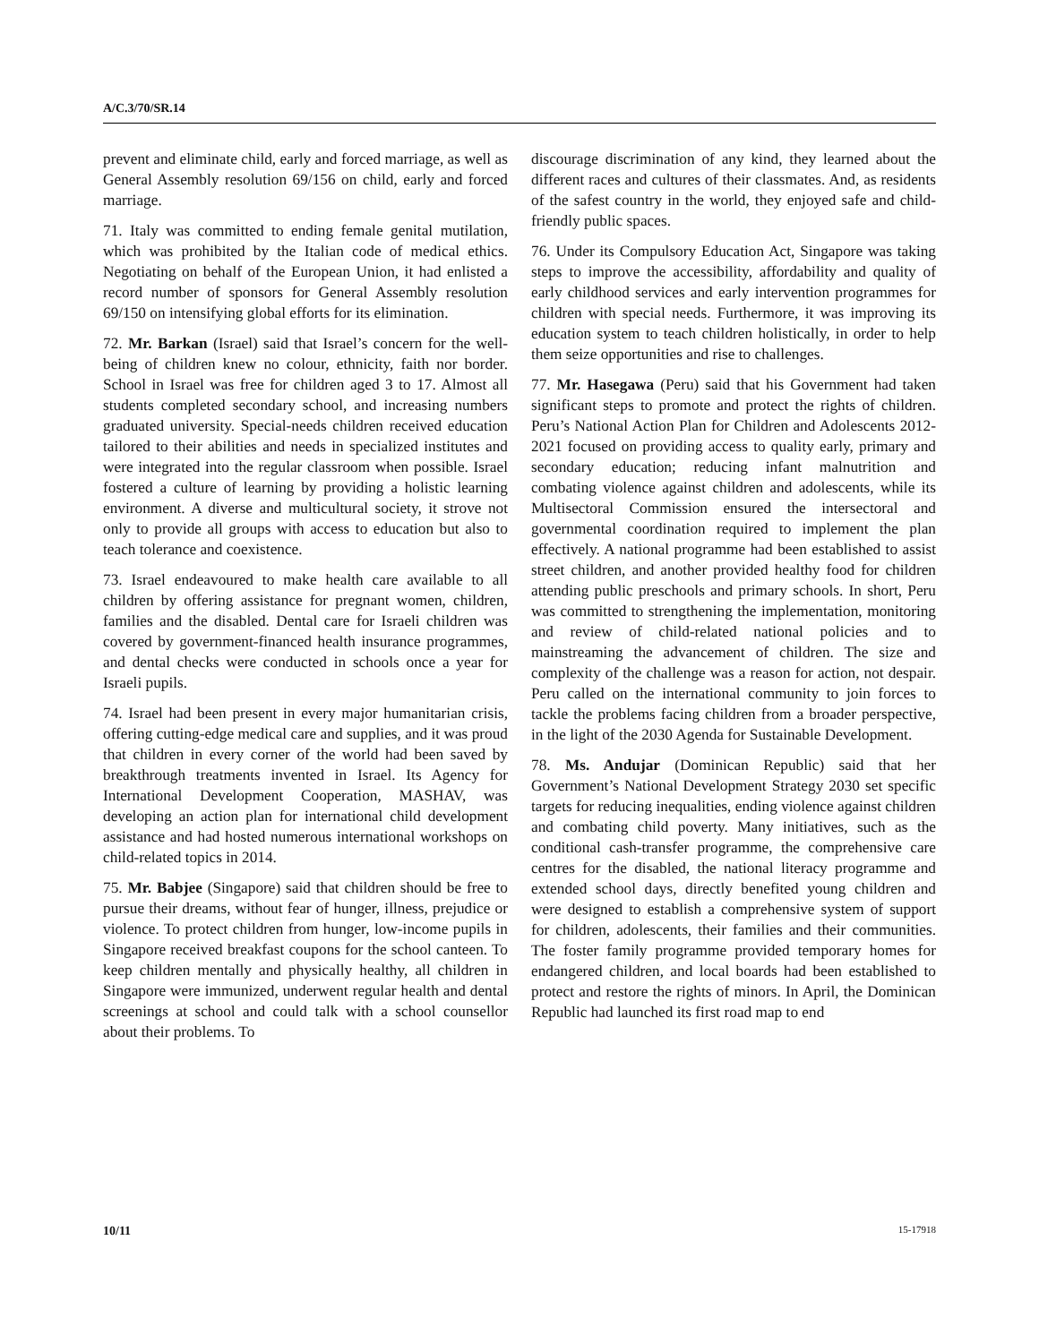A/C.3/70/SR.14
prevent and eliminate child, early and forced marriage, as well as General Assembly resolution 69/156 on child, early and forced marriage.
71. Italy was committed to ending female genital mutilation, which was prohibited by the Italian code of medical ethics. Negotiating on behalf of the European Union, it had enlisted a record number of sponsors for General Assembly resolution 69/150 on intensifying global efforts for its elimination.
72. Mr. Barkan (Israel) said that Israel’s concern for the well-being of children knew no colour, ethnicity, faith nor border. School in Israel was free for children aged 3 to 17. Almost all students completed secondary school, and increasing numbers graduated university. Special-needs children received education tailored to their abilities and needs in specialized institutes and were integrated into the regular classroom when possible. Israel fostered a culture of learning by providing a holistic learning environment. A diverse and multicultural society, it strove not only to provide all groups with access to education but also to teach tolerance and coexistence.
73. Israel endeavoured to make health care available to all children by offering assistance for pregnant women, children, families and the disabled. Dental care for Israeli children was covered by government-financed health insurance programmes, and dental checks were conducted in schools once a year for Israeli pupils.
74. Israel had been present in every major humanitarian crisis, offering cutting-edge medical care and supplies, and it was proud that children in every corner of the world had been saved by breakthrough treatments invented in Israel. Its Agency for International Development Cooperation, MASHAV, was developing an action plan for international child development assistance and had hosted numerous international workshops on child-related topics in 2014.
75. Mr. Babjee (Singapore) said that children should be free to pursue their dreams, without fear of hunger, illness, prejudice or violence. To protect children from hunger, low-income pupils in Singapore received breakfast coupons for the school canteen. To keep children mentally and physically healthy, all children in Singapore were immunized, underwent regular health and dental screenings at school and could talk with a school counsellor about their problems. To
discourage discrimination of any kind, they learned about the different races and cultures of their classmates. And, as residents of the safest country in the world, they enjoyed safe and child-friendly public spaces.
76. Under its Compulsory Education Act, Singapore was taking steps to improve the accessibility, affordability and quality of early childhood services and early intervention programmes for children with special needs. Furthermore, it was improving its education system to teach children holistically, in order to help them seize opportunities and rise to challenges.
77. Mr. Hasegawa (Peru) said that his Government had taken significant steps to promote and protect the rights of children. Peru’s National Action Plan for Children and Adolescents 2012-2021 focused on providing access to quality early, primary and secondary education; reducing infant malnutrition and combating violence against children and adolescents, while its Multisectoral Commission ensured the intersectoral and governmental coordination required to implement the plan effectively. A national programme had been established to assist street children, and another provided healthy food for children attending public preschools and primary schools. In short, Peru was committed to strengthening the implementation, monitoring and review of child-related national policies and to mainstreaming the advancement of children. The size and complexity of the challenge was a reason for action, not despair. Peru called on the international community to join forces to tackle the problems facing children from a broader perspective, in the light of the 2030 Agenda for Sustainable Development.
78. Ms. Andujar (Dominican Republic) said that her Government’s National Development Strategy 2030 set specific targets for reducing inequalities, ending violence against children and combating child poverty. Many initiatives, such as the conditional cash-transfer programme, the comprehensive care centres for the disabled, the national literacy programme and extended school days, directly benefited young children and were designed to establish a comprehensive system of support for children, adolescents, their families and their communities. The foster family programme provided temporary homes for endangered children, and local boards had been established to protect and restore the rights of minors. In April, the Dominican Republic had launched its first road map to end
10/11 15-17918